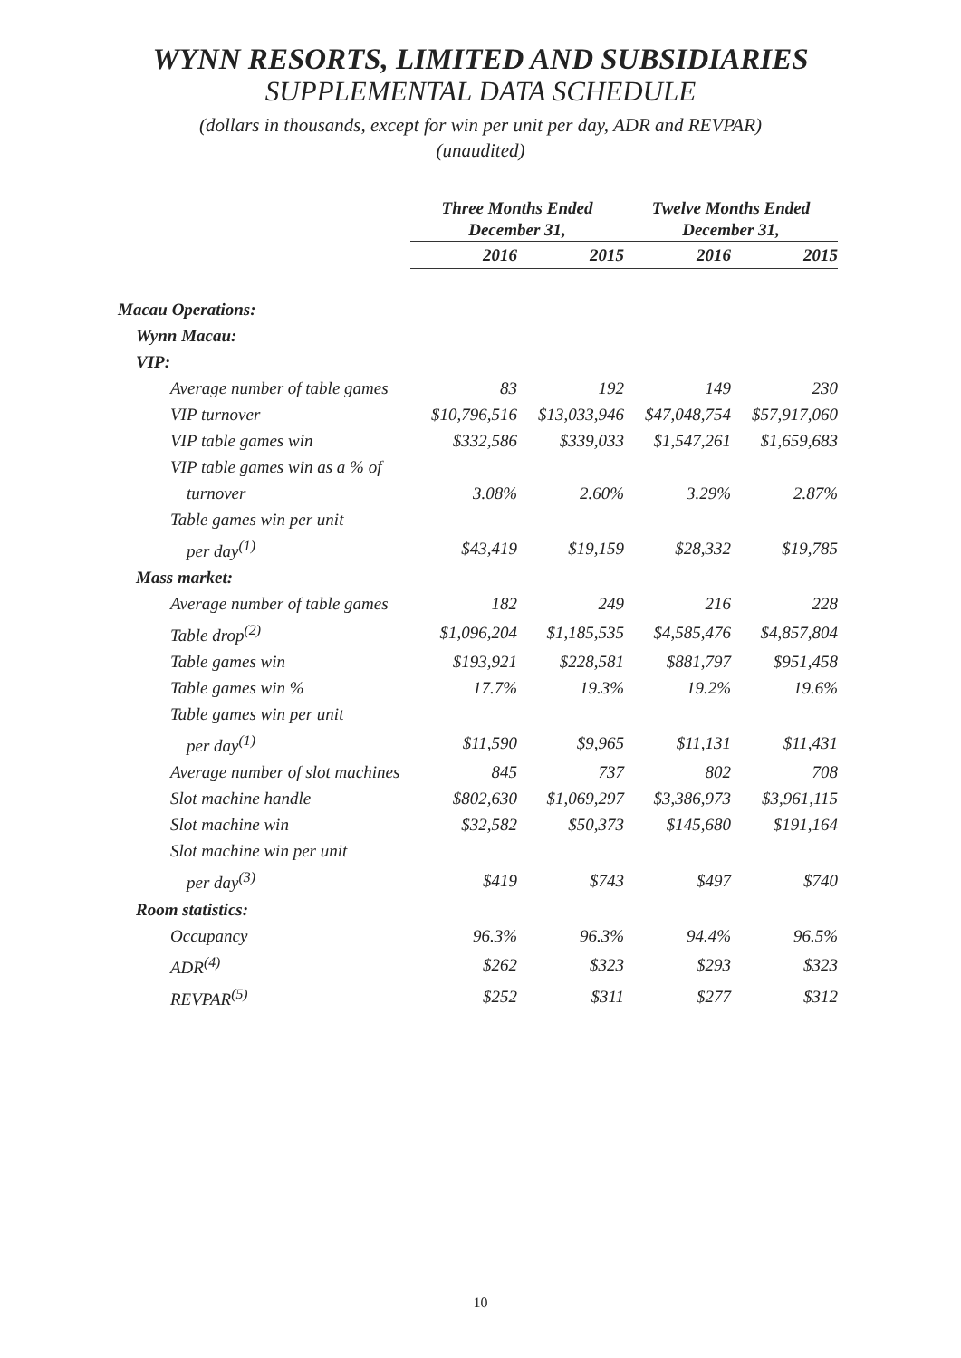WYNN RESORTS, LIMITED AND SUBSIDIARIES
SUPPLEMENTAL DATA SCHEDULE
(dollars in thousands, except for win per unit per day, ADR and REVPAR)
(unaudited)
| | Three Months Ended December 31, | | Twelve Months Ended December 31, | |
| --- | --- | --- | --- | --- |
| | 2016 | 2015 | 2016 | 2015 |
| Macau Operations: | | | | |
| Wynn Macau: | | | | |
| VIP: | | | | |
| Average number of table games | 83 | 192 | 149 | 230 |
| VIP turnover | $10,796,516 | $13,033,946 | $47,048,754 | $57,917,060 |
| VIP table games win | $332,586 | $339,033 | $1,547,261 | $1,659,683 |
| VIP table games win as a % of | | | | |
| turnover | 3.08% | 2.60% | 3.29% | 2.87% |
| Table games win per unit | | | | |
| per day<sup>(1)</sup> | $43,419 | $19,159 | $28,332 | $19,785 |
| Mass market: | | | | |
| Average number of table games | 182 | 249 | 216 | 228 |
| Table drop<sup>(2)</sup> | $1,096,204 | $1,185,535 | $4,585,476 | $4,857,804 |
| Table games win | $193,921 | $228,581 | $881,797 | $951,458 |
| Table games win % | 17.7% | 19.3% | 19.2% | 19.6% |
| Table games win per unit | | | | |
| per day<sup>(1)</sup> | $11,590 | $9,965 | $11,131 | $11,431 |
| Average number of slot machines | 845 | 737 | 802 | 708 |
| Slot machine handle | $802,630 | $1,069,297 | $3,386,973 | $3,961,115 |
| Slot machine win | $32,582 | $50,373 | $145,680 | $191,164 |
| Slot machine win per unit | | | | |
| per day<sup>(3)</sup> | $419 | $743 | $497 | $740 |
| Room statistics: | | | | |
| Occupancy | 96.3% | 96.3% | 94.4% | 96.5% |
| ADR<sup>(4)</sup> | $262 | $323 | $293 | $323 |
| REVPAR<sup>(5)</sup> | $252 | $311 | $277 | $312 |
10